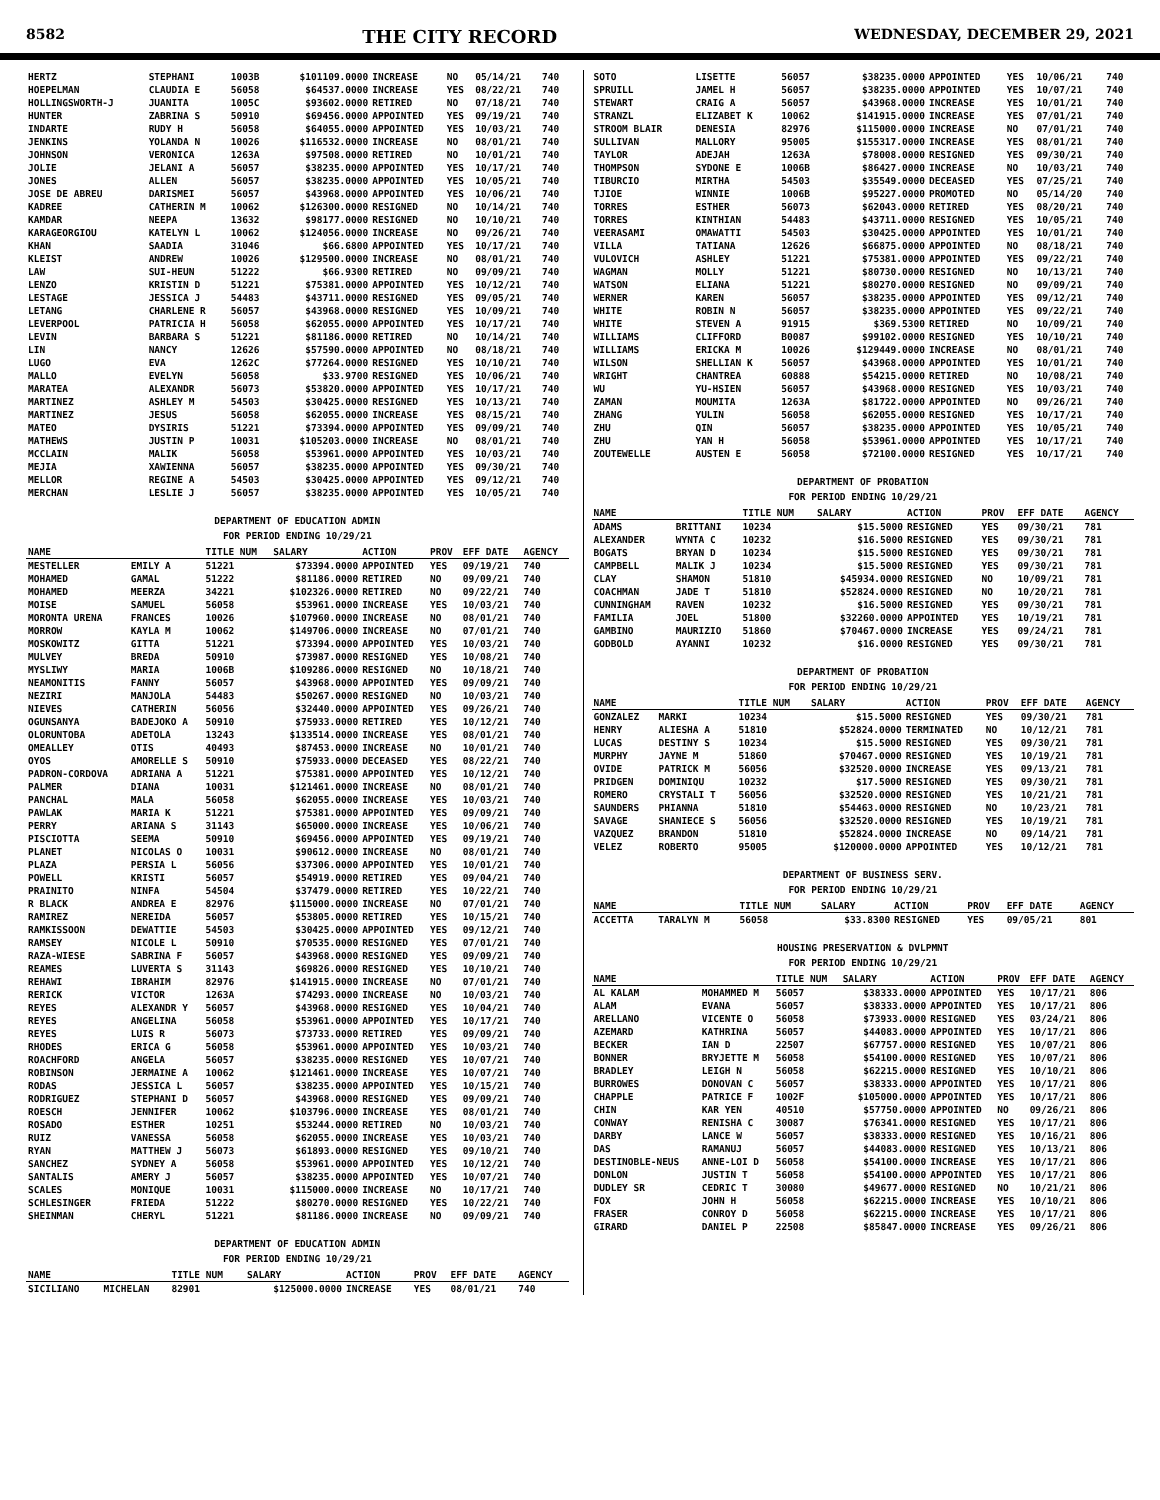8582 THE CITY RECORD WEDNESDAY, DECEMBER 29, 2021
| HERTZ | STEPHANI | 1003B | $101109.0000 | INCREASE | NO | 05/14/21 | 740 |
| HOEPELMAN | CLAUDIA E | 56058 | $64537.0000 | INCREASE | YES | 08/22/21 | 740 |
| HOLLINGSWORTH-J | JUANITA | 1005C | $93602.0000 | RETIRED | NO | 07/18/21 | 740 |
| HUNTER | ZABRINA S | 50910 | $69456.0000 | APPOINTED | YES | 09/19/21 | 740 |
| INDARTE | RUDY H | 56058 | $64055.0000 | APPOINTED | YES | 10/03/21 | 740 |
| JENKINS | YOLANDA N | 10026 | $116532.0000 | INCREASE | NO | 08/01/21 | 740 |
| JOHNSON | VERONICA | 1263A | $97508.0000 | RETIRED | NO | 10/01/21 | 740 |
| JOLIE | JELANI A | 56057 | $38235.0000 | APPOINTED | YES | 10/17/21 | 740 |
| JONES | ALLEN | 56057 | $38235.0000 | APPOINTED | YES | 10/05/21 | 740 |
| JOSE DE ABREU | DARISMEI | 56057 | $43968.0000 | APPOINTED | YES | 10/06/21 | 740 |
| KADREE | CATHERIN M | 10062 | $126300.0000 | RESIGNED | NO | 10/14/21 | 740 |
| KAMDAR | NEEPA | 13632 | $98177.0000 | RESIGNED | NO | 10/10/21 | 740 |
| KARAGEORGIOU | KATELYN L | 10062 | $124056.0000 | INCREASE | NO | 09/26/21 | 740 |
| KHAN | SAADIA | 31046 | $66.6800 | APPOINTED | YES | 10/17/21 | 740 |
| KLEIST | ANDREW | 10026 | $129500.0000 | INCREASE | NO | 08/01/21 | 740 |
| LAW | SUI-HEUN | 51222 | $66.9300 | RETIRED | NO | 09/09/21 | 740 |
| LENZO | KRISTIN D | 51221 | $75381.0000 | APPOINTED | YES | 10/12/21 | 740 |
| LESTAGE | JESSICA J | 54483 | $43711.0000 | RESIGNED | YES | 09/05/21 | 740 |
| LETANG | CHARLENE R | 56057 | $43968.0000 | RESIGNED | YES | 10/09/21 | 740 |
| LEVERPOOL | PATRICIA H | 56058 | $62055.0000 | APPOINTED | YES | 10/17/21 | 740 |
| LEVIN | BARBARA S | 51221 | $81186.0000 | RETIRED | NO | 10/14/21 | 740 |
| LIN | NANCY | 12626 | $57590.0000 | APPOINTED | NO | 08/18/21 | 740 |
| LUGO | EVA | 1262C | $77264.0000 | RESIGNED | YES | 10/10/21 | 740 |
| MALLO | EVELYN | 56058 | $33.9700 | RESIGNED | YES | 10/06/21 | 740 |
| MARATEA | ALEXANDR | 56073 | $53820.0000 | APPOINTED | YES | 10/17/21 | 740 |
| MARTINEZ | ASHLEY M | 54503 | $30425.0000 | RESIGNED | YES | 10/13/21 | 740 |
| MARTINEZ | JESUS | 56058 | $62055.0000 | INCREASE | YES | 08/15/21 | 740 |
| MATEO | DYSIRIS | 51221 | $73394.0000 | APPOINTED | YES | 09/09/21 | 740 |
| MATHEWS | JUSTIN P | 10031 | $105203.0000 | INCREASE | NO | 08/01/21 | 740 |
| MCCLAIN | MALIK | 56058 | $53961.0000 | APPOINTED | YES | 10/03/21 | 740 |
| MEJIA | XAWIENNA | 56057 | $38235.0000 | APPOINTED | YES | 09/30/21 | 740 |
| MELLOR | REGINE A | 54503 | $30425.0000 | APPOINTED | YES | 09/12/21 | 740 |
| MERCHAN | LESLIE J | 56057 | $38235.0000 | APPOINTED | YES | 10/05/21 | 740 |
DEPARTMENT OF EDUCATION ADMIN
FOR PERIOD ENDING 10/29/21
| NAME | | TITLE NUM | SALARY | ACTION | PROV | EFF DATE | AGENCY |
| --- | --- | --- | --- | --- | --- | --- | --- |
| MESTELLER | EMILY A | 51221 | $73394.0000 | APPOINTED | YES | 09/19/21 | 740 |
| MOHAMED | GAMAL | 51222 | $81186.0000 | RETIRED | NO | 09/09/21 | 740 |
| MOHAMED | MEERZA | 34221 | $102326.0000 | RETIRED | NO | 09/22/21 | 740 |
| MOISE | SAMUEL | 56058 | $53961.0000 | INCREASE | YES | 10/03/21 | 740 |
| MORONTA URENA | FRANCES | 10026 | $107960.0000 | INCREASE | NO | 08/01/21 | 740 |
| MORROW | KAYLA M | 10062 | $149706.0000 | INCREASE | NO | 07/01/21 | 740 |
| MOSKOWITZ | GITTA | 51221 | $73394.0000 | APPOINTED | YES | 10/03/21 | 740 |
| MULVEY | BREDA | 50910 | $73987.0000 | RESIGNED | YES | 10/08/21 | 740 |
| MYSLIWY | MARIA | 1006B | $109286.0000 | RESIGNED | NO | 10/18/21 | 740 |
| NEAMONITIS | FANNY | 56057 | $43968.0000 | APPOINTED | YES | 09/09/21 | 740 |
| NEZIRI | MANJOLA | 54483 | $50267.0000 | RESIGNED | NO | 10/03/21 | 740 |
| NIEVES | CATHERIN | 56056 | $32440.0000 | APPOINTED | YES | 09/26/21 | 740 |
| OGUNSANYA | BADEJOKO A | 50910 | $75933.0000 | RETIRED | YES | 10/12/21 | 740 |
| OLORUNTOBA | ADETOLA | 13243 | $133514.0000 | INCREASE | YES | 08/01/21 | 740 |
| OMEALLEY | OTIS | 40493 | $87453.0000 | INCREASE | NO | 10/01/21 | 740 |
| OYOS | AMORELLE S | 50910 | $75933.0000 | DECEASED | YES | 08/22/21 | 740 |
| PADRON-CORDOVA | ADRIANA A | 51221 | $75381.0000 | APPOINTED | YES | 10/12/21 | 740 |
| PALMER | DIANA | 10031 | $121461.0000 | INCREASE | NO | 08/01/21 | 740 |
| PANCHAL | MALA | 56058 | $62055.0000 | INCREASE | YES | 10/03/21 | 740 |
| PAWLAK | MARIA K | 51221 | $75381.0000 | APPOINTED | YES | 09/09/21 | 740 |
| PERRY | ARIANA S | 31143 | $65000.0000 | INCREASE | YES | 10/06/21 | 740 |
| PISCIOTTA | SEEMA | 50910 | $69456.0000 | APPOINTED | YES | 09/19/21 | 740 |
| PLANET | NICOLAS O | 10031 | $90612.0000 | INCREASE | NO | 08/01/21 | 740 |
| PLAZA | PERSIA L | 56056 | $37306.0000 | APPOINTED | YES | 10/01/21 | 740 |
| POWELL | KRISTI | 56057 | $54919.0000 | RETIRED | YES | 09/04/21 | 740 |
| PRAINITO | NINFA | 54504 | $37479.0000 | RETIRED | YES | 10/22/21 | 740 |
| R BLACK | ANDREA E | 82976 | $115000.0000 | INCREASE | NO | 07/01/21 | 740 |
| RAMIREZ | NEREIDA | 56057 | $53805.0000 | RETIRED | YES | 10/15/21 | 740 |
| RAMKISSOON | DEWATTIE | 54503 | $30425.0000 | APPOINTED | YES | 09/12/21 | 740 |
| RAMSEY | NICOLE L | 50910 | $70535.0000 | RESIGNED | YES | 07/01/21 | 740 |
| RAZA-WIESE | SABRINA F | 56057 | $43968.0000 | RESIGNED | YES | 09/09/21 | 740 |
| REAMES | LUVERTA S | 31143 | $69826.0000 | RESIGNED | YES | 10/10/21 | 740 |
| REHAWI | IBRAHIM | 82976 | $141915.0000 | INCREASE | NO | 07/01/21 | 740 |
| RERICK | VICTOR | 1263A | $74293.0000 | INCREASE | NO | 10/03/21 | 740 |
| REYES | ALEXANDR Y | 56057 | $43968.0000 | RESIGNED | YES | 10/04/21 | 740 |
| REYES | ANGELINA | 56058 | $53961.0000 | APPOINTED | YES | 10/17/21 | 740 |
| REYES | LUIS R | 56073 | $73733.0000 | RETIRED | YES | 09/09/21 | 740 |
| RHODES | ERICA G | 56058 | $53961.0000 | APPOINTED | YES | 10/03/21 | 740 |
| ROACHFORD | ANGELA | 56057 | $38235.0000 | RESIGNED | YES | 10/07/21 | 740 |
| ROBINSON | JERMAINE A | 10062 | $121461.0000 | INCREASE | YES | 10/07/21 | 740 |
| RODAS | JESSICA L | 56057 | $38235.0000 | APPOINTED | YES | 10/15/21 | 740 |
| RODRIGUEZ | STEPHANI D | 56057 | $43968.0000 | RESIGNED | YES | 09/09/21 | 740 |
| ROESCH | JENNIFER | 10062 | $103796.0000 | INCREASE | YES | 08/01/21 | 740 |
| ROSADO | ESTHER | 10251 | $53244.0000 | RETIRED | NO | 10/03/21 | 740 |
| RUIZ | VANESSA | 56058 | $62055.0000 | INCREASE | YES | 10/03/21 | 740 |
| RYAN | MATTHEW J | 56073 | $61893.0000 | RESIGNED | YES | 09/10/21 | 740 |
| SANCHEZ | SYDNEY A | 56058 | $53961.0000 | APPOINTED | YES | 10/12/21 | 740 |
| SANTALIS | AMERY J | 56057 | $38235.0000 | APPOINTED | YES | 10/07/21 | 740 |
| SCALES | MONIQUE | 10031 | $115000.0000 | INCREASE | NO | 10/17/21 | 740 |
| SCHLESINGER | FRIEDA | 51222 | $80270.0000 | RESIGNED | YES | 10/22/21 | 740 |
| SHEINMAN | CHERYL | 51221 | $81186.0000 | INCREASE | NO | 09/09/21 | 740 |
DEPARTMENT OF EDUCATION ADMIN
FOR PERIOD ENDING 10/29/21
| NAME | | TITLE NUM | SALARY | ACTION | PROV | EFF DATE | AGENCY |
| --- | --- | --- | --- | --- | --- | --- | --- |
| SICILIANO | MICHELAN | 82901 | $125000.0000 | INCREASE | YES | 08/01/21 | 740 |
| SOTO | LISETTE | 56057 | $38235.0000 | APPOINTED | YES | 10/06/21 | 740 |
| SPRUILL | JAMEL H | 56057 | $38235.0000 | APPOINTED | YES | 10/07/21 | 740 |
| STEWART | CRAIG A | 56057 | $43968.0000 | INCREASE | YES | 10/01/21 | 740 |
| STRANZL | ELIZABET K | 10062 | $141915.0000 | INCREASE | YES | 07/01/21 | 740 |
| STROOM BLAIR | DENESIA | 82976 | $115000.0000 | INCREASE | NO | 07/01/21 | 740 |
| SULLIVAN | MALLORY | 95005 | $155317.0000 | INCREASE | YES | 08/01/21 | 740 |
| TAYLOR | ADEJAH | 1263A | $78008.0000 | RESIGNED | YES | 09/30/21 | 740 |
| THOMPSON | SYDONE E | 1006B | $86427.0000 | INCREASE | NO | 10/03/21 | 740 |
| TIBURCIO | MIRTHA | 54503 | $35549.0000 | DECEASED | YES | 07/25/21 | 740 |
| TJIOE | WINNIE | 1006B | $95227.0000 | PROMOTED | NO | 05/14/20 | 740 |
| TORRES | ESTHER | 56073 | $62043.0000 | RETIRED | YES | 08/20/21 | 740 |
| TORRES | KINTHIAN | 54483 | $43711.0000 | RESIGNED | YES | 10/05/21 | 740 |
| VEERASAMI | OMAWATTI | 54503 | $30425.0000 | APPOINTED | YES | 10/01/21 | 740 |
| VILLA | TATIANA | 12626 | $66875.0000 | APPOINTED | NO | 08/18/21 | 740 |
| VULOVICH | ASHLEY | 51221 | $75381.0000 | APPOINTED | YES | 09/22/21 | 740 |
| WAGMAN | MOLLY | 51221 | $80730.0000 | RESIGNED | NO | 10/13/21 | 740 |
| WATSON | ELIANA | 51221 | $80270.0000 | RESIGNED | NO | 09/09/21 | 740 |
| WERNER | KAREN | 56057 | $38235.0000 | APPOINTED | YES | 09/12/21 | 740 |
| WHITE | ROBIN N | 56057 | $38235.0000 | APPOINTED | YES | 09/22/21 | 740 |
| WHITE | STEVEN A | 91915 | $369.5300 | RETIRED | NO | 10/09/21 | 740 |
| WILLIAMS | CLIFFORD | B0087 | $99102.0000 | RESIGNED | YES | 10/10/21 | 740 |
| WILLIAMS | ERICKA M | 10026 | $129449.0000 | INCREASE | NO | 08/01/21 | 740 |
| WILSON | SHELLIAN K | 56057 | $43968.0000 | APPOINTED | YES | 10/01/21 | 740 |
| WRIGHT | CHANTREA | 60888 | $54215.0000 | RETIRED | NO | 10/08/21 | 740 |
| WU | YU-HSIEN | 56057 | $43968.0000 | RESIGNED | YES | 10/03/21 | 740 |
| ZAMAN | MOUMITA | 1263A | $81722.0000 | APPOINTED | NO | 09/26/21 | 740 |
| ZHANG | YULIN | 56058 | $62055.0000 | RESIGNED | YES | 10/17/21 | 740 |
| ZHU | QIN | 56057 | $38235.0000 | APPOINTED | YES | 10/05/21 | 740 |
| ZHU | YAN H | 56058 | $53961.0000 | APPOINTED | YES | 10/17/21 | 740 |
| ZOUTEWELLE | AUSTEN E | 56058 | $72100.0000 | RESIGNED | YES | 10/17/21 | 740 |
DEPARTMENT OF PROBATION
FOR PERIOD ENDING 10/29/21
| NAME | | TITLE NUM | SALARY | ACTION | PROV | EFF DATE | AGENCY |
| --- | --- | --- | --- | --- | --- | --- | --- |
| ADAMS | BRITTANI | 10234 | $15.5000 | RESIGNED | YES | 09/30/21 | 781 |
| ALEXANDER | WYNTA C | 10232 | $16.5000 | RESIGNED | YES | 09/30/21 | 781 |
| BOGATS | BRYAN D | 10234 | $15.5000 | RESIGNED | YES | 09/30/21 | 781 |
| CAMPBELL | MALIK J | 10234 | $15.5000 | RESIGNED | YES | 09/30/21 | 781 |
| CLAY | SHAMON | 51810 | $45934.0000 | RESIGNED | NO | 10/09/21 | 781 |
| COACHMAN | JADE T | 51810 | $52824.0000 | RESIGNED | NO | 10/20/21 | 781 |
| CUNNINGHAM | RAVEN | 10232 | $16.5000 | RESIGNED | YES | 09/30/21 | 781 |
| FAMILIA | JOEL | 51800 | $32260.0000 | APPOINTED | YES | 10/19/21 | 781 |
| GAMBINO | MAURIZIO | 51860 | $70467.0000 | INCREASE | YES | 09/24/21 | 781 |
| GODBOLD | AYANNI | 10232 | $16.0000 | RESIGNED | YES | 09/30/21 | 781 |
DEPARTMENT OF PROBATION
FOR PERIOD ENDING 10/29/21
| NAME | | TITLE NUM | SALARY | ACTION | PROV | EFF DATE | AGENCY |
| --- | --- | --- | --- | --- | --- | --- | --- |
| GONZALEZ | MARKI | 10234 | $15.5000 | RESIGNED | YES | 09/30/21 | 781 |
| HENRY | ALIESHA A | 51810 | $52824.0000 | TERMINATED | NO | 10/12/21 | 781 |
| LUCAS | DESTINY S | 10234 | $15.5000 | RESIGNED | YES | 09/30/21 | 781 |
| MURPHY | JAYNE M | 51860 | $70467.0000 | RESIGNED | YES | 10/19/21 | 781 |
| OVIDE | PATRICK M | 56056 | $32520.0000 | INCREASE | YES | 09/13/21 | 781 |
| PRIDGEN | DOMINIQU | 10232 | $17.5000 | RESIGNED | YES | 09/30/21 | 781 |
| ROMERO | CRYSTALI T | 56056 | $32520.0000 | RESIGNED | YES | 10/21/21 | 781 |
| SAUNDERS | PHIANNA | 51810 | $54463.0000 | RESIGNED | NO | 10/23/21 | 781 |
| SAVAGE | SHANIECE S | 56056 | $32520.0000 | RESIGNED | YES | 10/19/21 | 781 |
| VAZQUEZ | BRANDON | 51810 | $52824.0000 | INCREASE | NO | 09/14/21 | 781 |
| VELEZ | ROBERTO | 95005 | $120000.0000 | APPOINTED | YES | 10/12/21 | 781 |
DEPARTMENT OF BUSINESS SERV.
FOR PERIOD ENDING 10/29/21
| NAME | | TITLE NUM | SALARY | ACTION | PROV | EFF DATE | AGENCY |
| --- | --- | --- | --- | --- | --- | --- | --- |
| ACCETTA | TARALYN M | 56058 | $33.8300 | RESIGNED | YES | 09/05/21 | 801 |
HOUSING PRESERVATION & DVLPMNT
FOR PERIOD ENDING 10/29/21
| NAME | | TITLE NUM | SALARY | ACTION | PROV | EFF DATE | AGENCY |
| --- | --- | --- | --- | --- | --- | --- | --- |
| AL KALAM | MOHAMMED M | 56057 | $38333.0000 | APPOINTED | YES | 10/17/21 | 806 |
| ALAM | EVANA | 56057 | $38333.0000 | APPOINTED | YES | 10/17/21 | 806 |
| ARELLANO | VICENTE O | 56058 | $73933.0000 | RESIGNED | YES | 03/24/21 | 806 |
| AZEMARD | KATHRINA | 56057 | $44083.0000 | APPOINTED | YES | 10/17/21 | 806 |
| BECKER | IAN D | 22507 | $67757.0000 | RESIGNED | YES | 10/07/21 | 806 |
| BONNER | BRYJETTE M | 56058 | $54100.0000 | RESIGNED | YES | 10/07/21 | 806 |
| BRADLEY | LEIGH N | 56058 | $62215.0000 | RESIGNED | YES | 10/10/21 | 806 |
| BURROWES | DONOVAN C | 56057 | $38333.0000 | APPOINTED | YES | 10/17/21 | 806 |
| CHAPPLE | PATRICE F | 1002F | $105000.0000 | APPOINTED | YES | 10/17/21 | 806 |
| CHIN | KAR YEN | 40510 | $57750.0000 | APPOINTED | NO | 09/26/21 | 806 |
| CONWAY | RENISHA C | 30087 | $76341.0000 | RESIGNED | YES | 10/17/21 | 806 |
| DARBY | LANCE W | 56057 | $38333.0000 | RESIGNED | YES | 10/16/21 | 806 |
| DAS | RAMANUJ | 56057 | $44083.0000 | RESIGNED | YES | 10/13/21 | 806 |
| DESTINOBLE-NEUS | ANNE-LOI D | 56058 | $54100.0000 | INCREASE | YES | 10/17/21 | 806 |
| DONLON | JUSTIN T | 56058 | $54100.0000 | APPOINTED | YES | 10/17/21 | 806 |
| DUDLEY SR | CEDRIC T | 30080 | $49677.0000 | RESIGNED | NO | 10/21/21 | 806 |
| FOX | JOHN H | 56058 | $62215.0000 | INCREASE | YES | 10/10/21 | 806 |
| FRASER | CONROY D | 56058 | $62215.0000 | INCREASE | YES | 10/17/21 | 806 |
| GIRARD | DANIEL P | 22508 | $85847.0000 | INCREASE | YES | 09/26/21 | 806 |